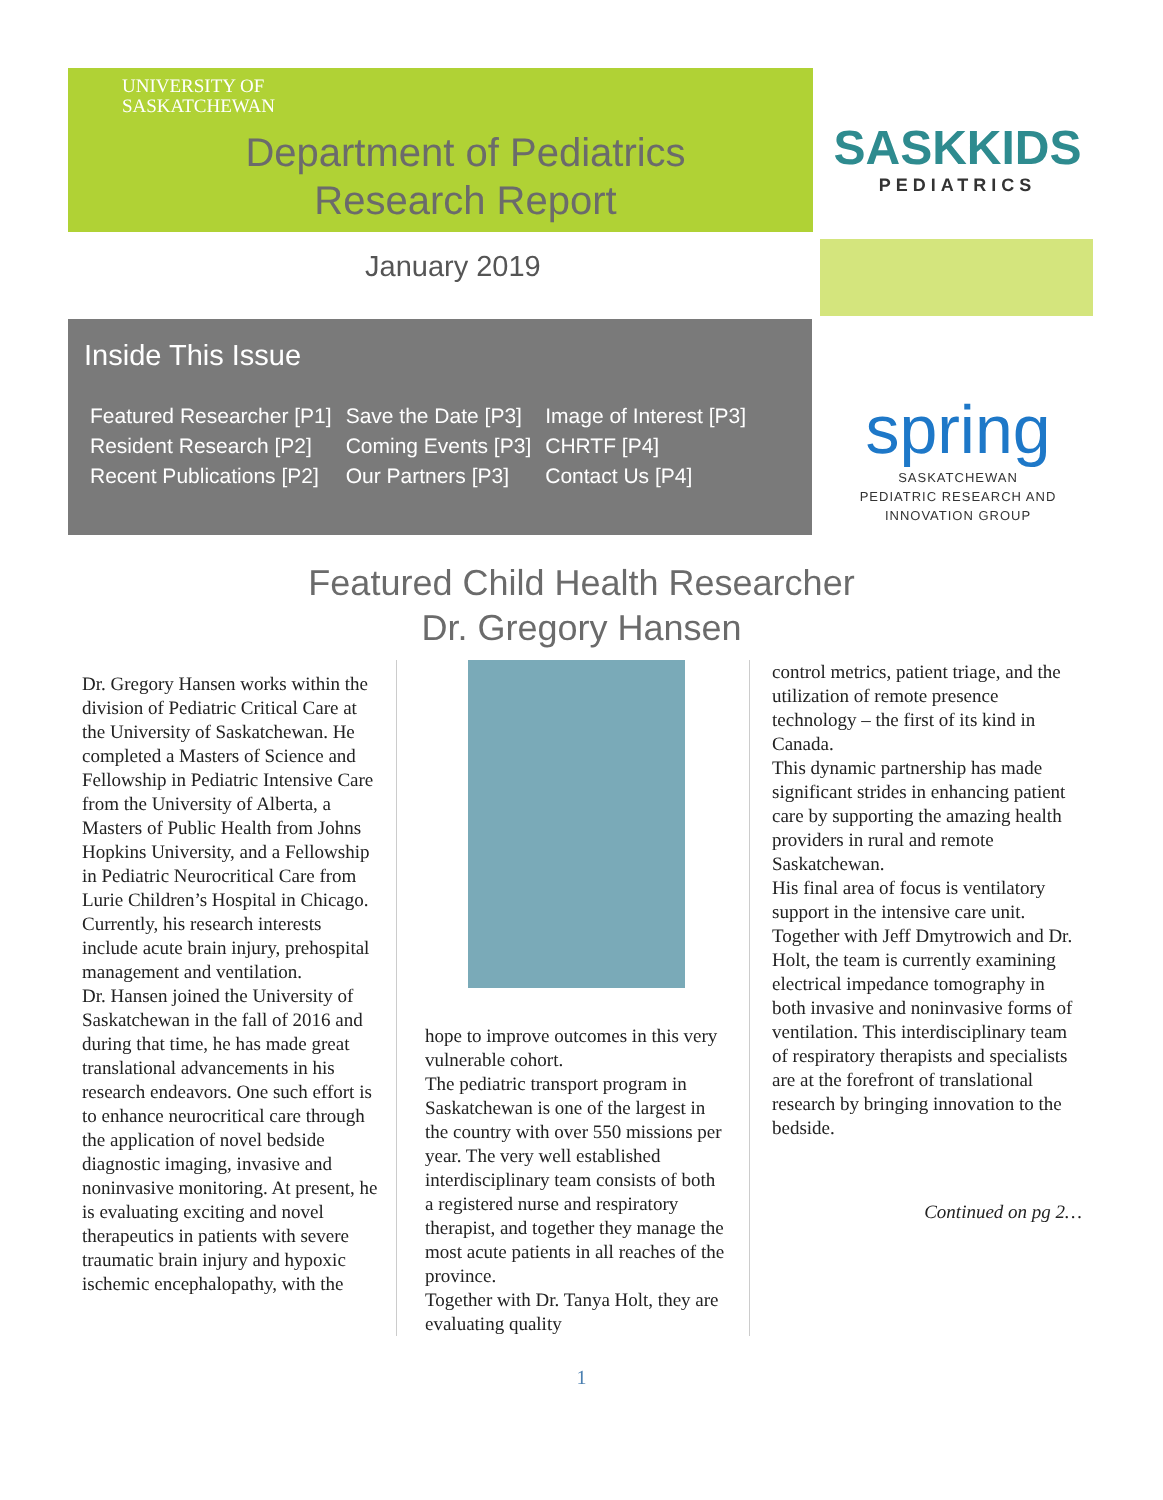UNIVERSITY OF
SASKATCHEWAN
Department of Pediatrics
Research Report
SASKKIDS
PEDIATRICS
January 2019
Inside This Issue
| Featured Researcher [P1] | Save the Date [P3] | Image of Interest [P3] |
| Resident Research [P2] | Coming Events [P3] | CHRTF [P4] |
| Recent Publications [P2] | Our Partners [P3] | Contact Us [P4] |
spring
SASKATCHEWAN
PEDIATRIC RESEARCH AND
INNOVATION GROUP
Featured Child Health Researcher
Dr. Gregory Hansen
Dr. Gregory Hansen works within the division of Pediatric Critical Care at the University of Saskatchewan. He completed a Masters of Science and Fellowship in Pediatric Intensive Care from the University of Alberta, a Masters of Public Health from Johns Hopkins University, and a Fellowship in Pediatric Neurocritical Care from Lurie Children’s Hospital in Chicago. Currently, his research interests include acute brain injury, prehospital management and ventilation.
Dr. Hansen joined the University of Saskatchewan in the fall of 2016 and during that time, he has made great translational advancements in his research endeavors. One such effort is to enhance neurocritical care through the application of novel bedside diagnostic imaging, invasive and noninvasive monitoring. At present, he is evaluating exciting and novel therapeutics in patients with severe traumatic brain injury and hypoxic ischemic encephalopathy, with the
hope to improve outcomes in this very vulnerable cohort.
The pediatric transport program in Saskatchewan is one of the largest in the country with over 550 missions per year. The very well established interdisciplinary team consists of both a registered nurse and respiratory therapist, and together they manage the most acute patients in all reaches of the province.
Together with Dr. Tanya Holt, they are evaluating quality
control metrics, patient triage, and the utilization of remote presence technology – the first of its kind in Canada.
This dynamic partnership has made significant strides in enhancing patient care by supporting the amazing health providers in rural and remote Saskatchewan.
His final area of focus is ventilatory support in the intensive care unit. Together with Jeff Dmytrowich and Dr. Holt, the team is currently examining electrical impedance tomography in both invasive and noninvasive forms of ventilation. This interdisciplinary team of respiratory therapists and specialists are at the forefront of translational research by bringing innovation to the bedside.
Continued on pg 2…
1